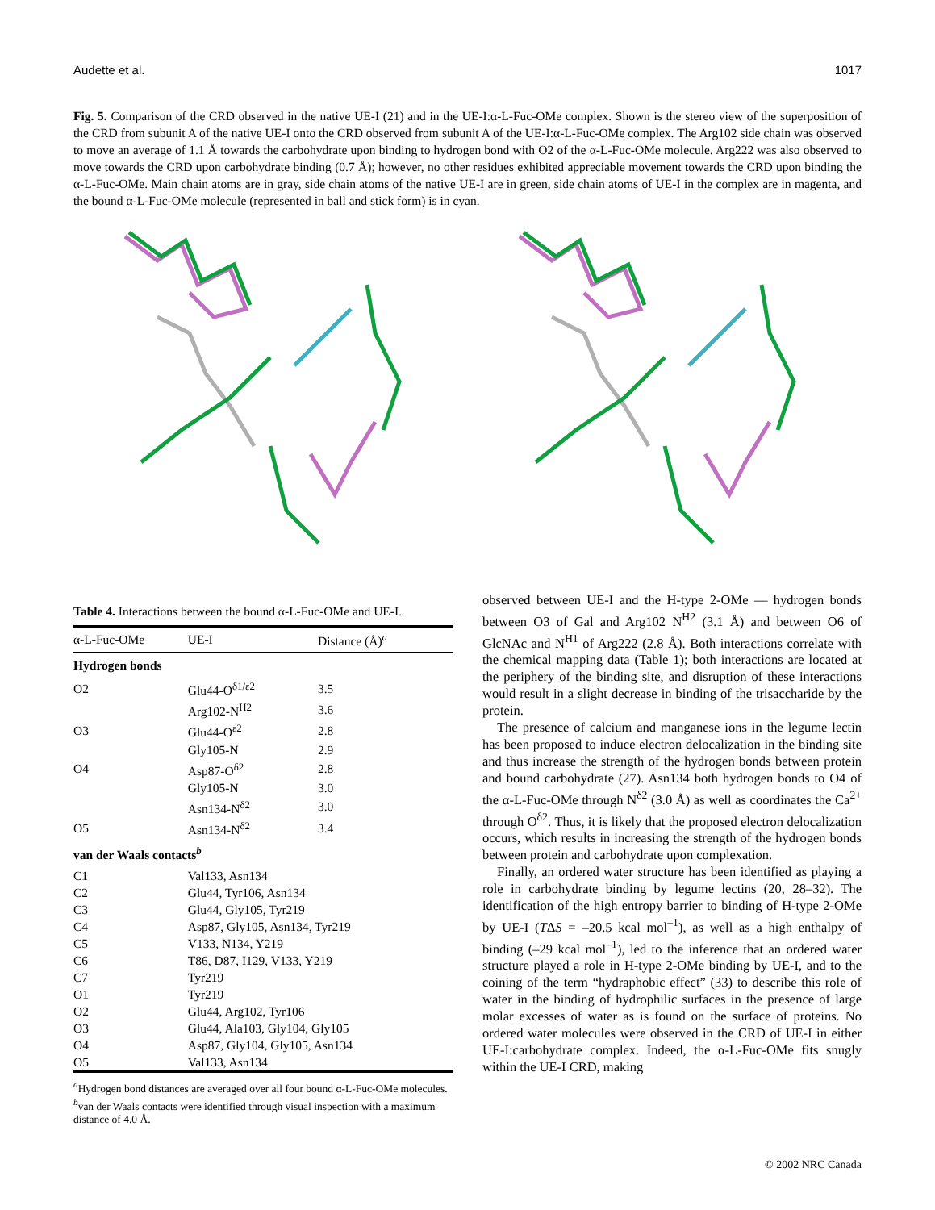Audette et al. 1017
Fig. 5. Comparison of the CRD observed in the native UE-I (21) and in the UE-I:α-L-Fuc-OMe complex. Shown is the stereo view of the superposition of the CRD from subunit A of the native UE-I onto the CRD observed from subunit A of the UE-I:α-L-Fuc-OMe complex. The Arg102 side chain was observed to move an average of 1.1 Å towards the carbohydrate upon binding to hydrogen bond with O2 of the α-L-Fuc-OMe molecule. Arg222 was also observed to move towards the CRD upon carbohydrate binding (0.7 Å); however, no other residues exhibited appreciable movement towards the CRD upon binding the α-L-Fuc-OMe. Main chain atoms are in gray, side chain atoms of the native UE-I are in green, side chain atoms of UE-I in the complex are in magenta, and the bound α-L-Fuc-OMe molecule (represented in ball and stick form) is in cyan.
Table 4. Interactions between the bound α-L-Fuc-OMe and UE-I.
| α-L-Fuc-OMe | UE-I | Distance (Å)<sup>a</sup> |
| --- | --- | --- |
| Hydrogen bonds | | |
| O2 | Glu44-O<sup>δ1/ε2</sup> | 3.5 |
| | Arg102-N<sup>H2</sup> | 3.6 |
| O3 | Glu44-O<sup>ε2</sup> | 2.8 |
| | Gly105-N | 2.9 |
| O4 | Asp87-O<sup>δ2</sup> | 2.8 |
| | Gly105-N | 3.0 |
| | Asn134-N<sup>δ2</sup> | 3.0 |
| O5 | Asn134-N<sup>δ2</sup> | 3.4 |
| van der Waals contacts<sup>b</sup> | | |
| C1 | Val133, Asn134 | |
| C2 | Glu44, Tyr106, Asn134 | |
| C3 | Glu44, Gly105, Tyr219 | |
| C4 | Asp87, Gly105, Asn134, Tyr219 | |
| C5 | V133, N134, Y219 | |
| C6 | T86, D87, I129, V133, Y219 | |
| C7 | Tyr219 | |
| O1 | Tyr219 | |
| O2 | Glu44, Arg102, Tyr106 | |
| O3 | Glu44, Ala103, Gly104, Gly105 | |
| O4 | Asp87, Gly104, Gly105, Asn134 | |
| O5 | Val133, Asn134 | |
<sup>a</sup> Hydrogen bond distances are averaged over all four bound α-L-Fuc-OMe molecules.
<sup>b</sup> van der Waals contacts were identified through visual inspection with a maximum distance of 4.0 Å.
observed between UE-I and the H-type 2-OMe — hydrogen bonds between O3 of Gal and Arg102 N<sup>H2</sup> (3.1 Å) and between O6 of GlcNAc and N<sup>H1</sup> of Arg222 (2.8 Å). Both interactions correlate with the chemical mapping data (Table 1); both interactions are located at the periphery of the binding site, and disruption of these interactions would result in a slight decrease in binding of the trisaccharide by the protein.
The presence of calcium and manganese ions in the legume lectin has been proposed to induce electron delocalization in the binding site and thus increase the strength of the hydrogen bonds between protein and bound carbohydrate (27). Asn134 both hydrogen bonds to O4 of the α-L-Fuc-OMe through N<sup>δ2</sup> (3.0 Å) as well as coordinates the Ca<sup>2+</sup> through O<sup>δ2</sup>. Thus, it is likely that the proposed electron delocalization occurs, which results in increasing the strength of the hydrogen bonds between protein and carbohydrate upon complexation.
Finally, an ordered water structure has been identified as playing a role in carbohydrate binding by legume lectins (20, 28–32). The identification of the high entropy barrier to binding of H-type 2-OMe by UE-I (TΔS = –20.5 kcal mol<sup>–1</sup>), as well as a high enthalpy of binding (–29 kcal mol<sup>–1</sup>), led to the inference that an ordered water structure played a role in H-type 2-OMe binding by UE-I, and to the coining of the term “hydraphobic effect” (33) to describe this role of water in the binding of hydrophilic surfaces in the presence of large molar excesses of water as is found on the surface of proteins. No ordered water molecules were observed in the CRD of UE-I in either UE-I:carbohydrate complex. Indeed, the α-L-Fuc-OMe fits snugly within the UE-I CRD, making
© 2002 NRC Canada